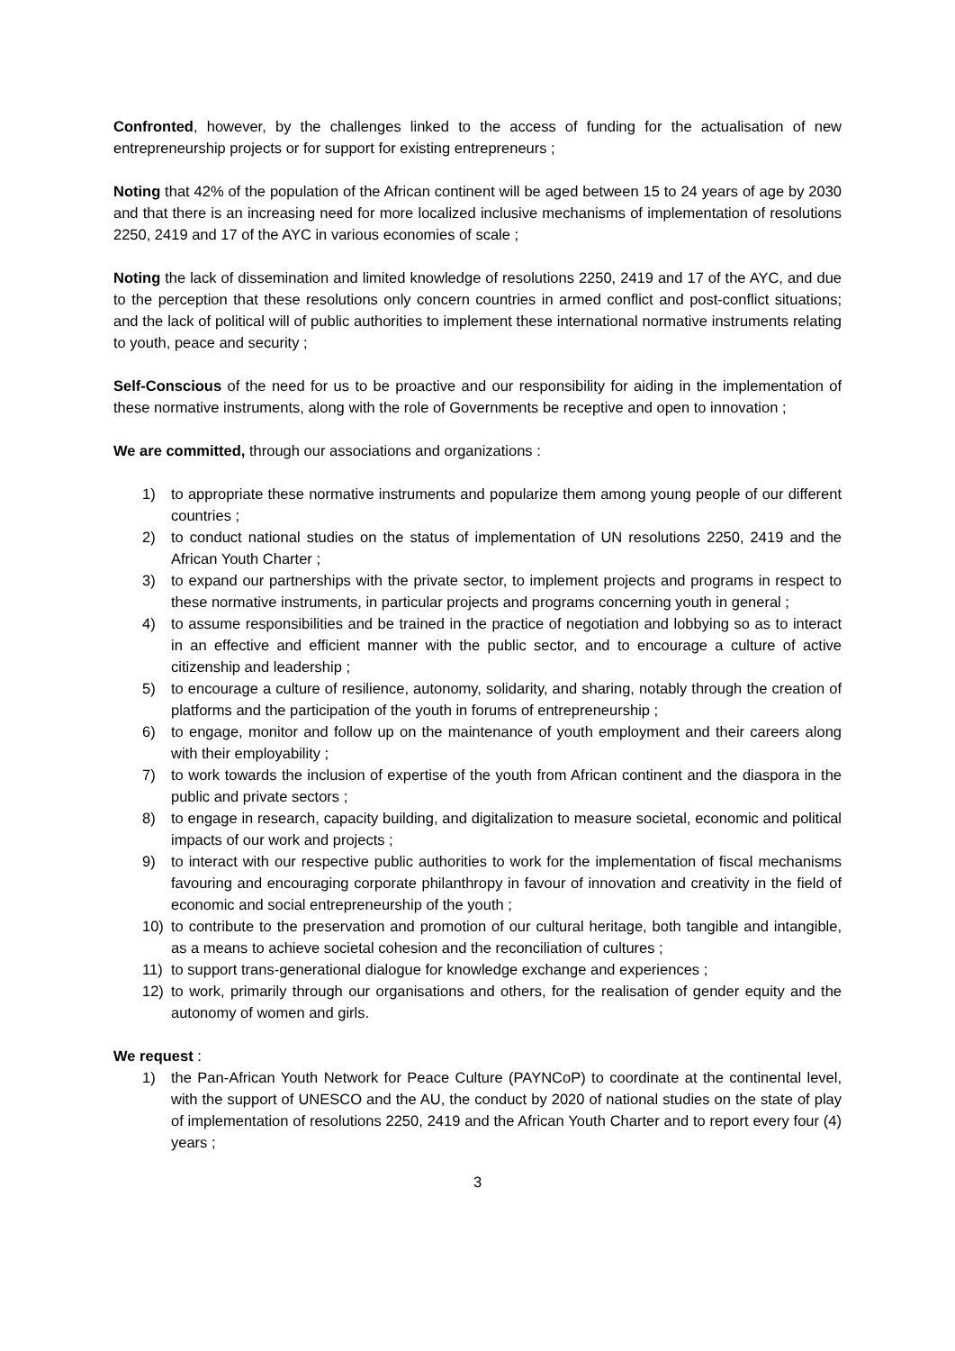Confronted, however, by the challenges linked to the access of funding for the actualisation of new entrepreneurship projects or for support for existing entrepreneurs ;
Noting that 42% of the population of the African continent will be aged between 15 to 24 years of age by 2030 and that there is an increasing need for more localized inclusive mechanisms of implementation of resolutions 2250, 2419 and 17 of the AYC in various economies of scale ;
Noting the lack of dissemination and limited knowledge of resolutions 2250, 2419 and 17 of the AYC, and due to the perception that these resolutions only concern countries in armed conflict and post-conflict situations; and the lack of political will of public authorities to implement these international normative instruments relating to youth, peace and security ;
Self-Conscious of the need for us to be proactive and our responsibility for aiding in the implementation of these normative instruments, along with the role of Governments be receptive and open to innovation ;
We are committed, through our associations and organizations :
1) to appropriate these normative instruments and popularize them among young people of our different countries ;
2) to conduct national studies on the status of implementation of UN resolutions 2250, 2419 and the African Youth Charter ;
3) to expand our partnerships with the private sector, to implement projects and programs in respect to these normative instruments, in particular projects and programs concerning youth in general ;
4) to assume responsibilities and be trained in the practice of negotiation and lobbying so as to interact in an effective and efficient manner with the public sector, and to encourage a culture of active citizenship and leadership ;
5) to encourage a culture of resilience, autonomy, solidarity, and sharing, notably through the creation of platforms and the participation of the youth in forums of entrepreneurship ;
6) to engage, monitor and follow up on the maintenance of youth employment and their careers along with their employability ;
7) to work towards the inclusion of expertise of the youth from African continent and the diaspora in the public and private sectors ;
8) to engage in research, capacity building, and digitalization to measure societal, economic and political impacts of our work and projects ;
9) to interact with our respective public authorities to work for the implementation of fiscal mechanisms favouring and encouraging corporate philanthropy in favour of innovation and creativity in the field of economic and social entrepreneurship of the youth ;
10) to contribute to the preservation and promotion of our cultural heritage, both tangible and intangible, as a means to achieve societal cohesion and the reconciliation of cultures ;
11) to support trans-generational dialogue for knowledge exchange and experiences ;
12) to work, primarily through our organisations and others, for the realisation of gender equity and the autonomy of women and girls.
We request :
1) the Pan-African Youth Network for Peace Culture (PAYNCoP) to coordinate at the continental level, with the support of UNESCO and the AU, the conduct by 2020 of national studies on the state of play of implementation of resolutions 2250, 2419 and the African Youth Charter and to report every four (4) years ;
3